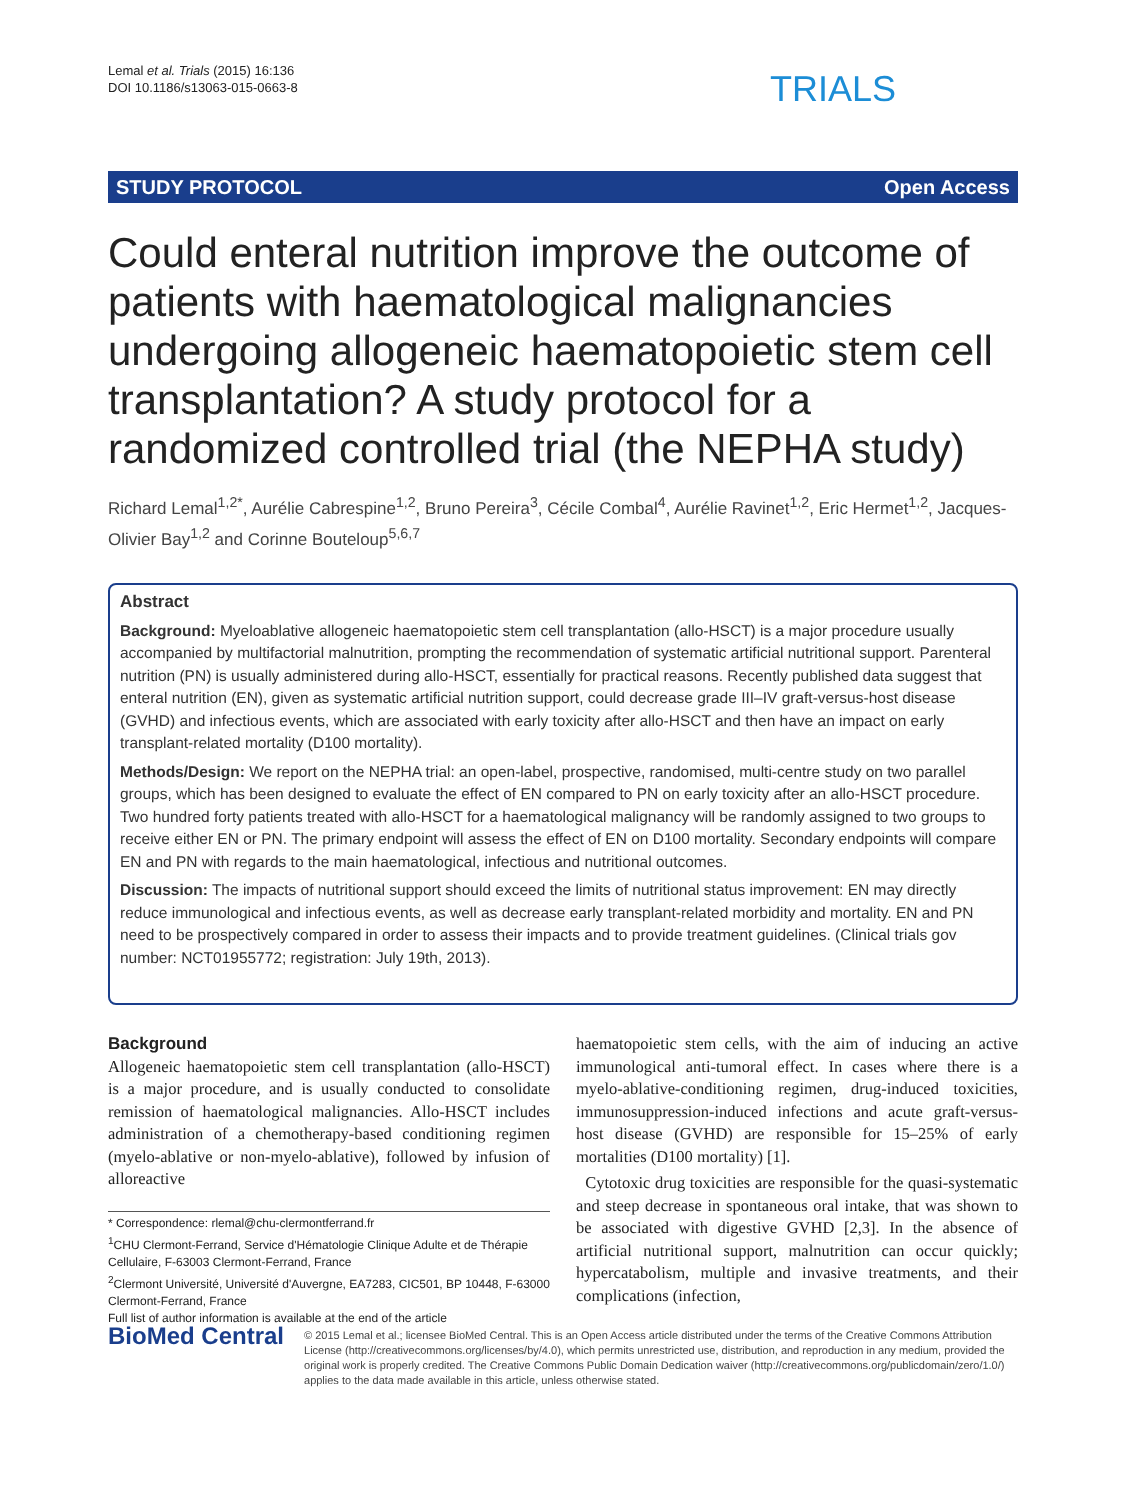Lemal et al. Trials (2015) 16:136
DOI 10.1186/s13063-015-0663-8
TRIALS
STUDY PROTOCOL Open Access
Could enteral nutrition improve the outcome of patients with haematological malignancies undergoing allogeneic haematopoietic stem cell transplantation? A study protocol for a randomized controlled trial (the NEPHA study)
Richard Lemal<sup>1,2*</sup>, Aurélie Cabrespine<sup>1,2</sup>, Bruno Pereira<sup>3</sup>, Cécile Combal<sup>4</sup>, Aurélie Ravinet<sup>1,2</sup>, Eric Hermet<sup>1,2</sup>, Jacques-Olivier Bay<sup>1,2</sup> and Corinne Bouteloup<sup>5,6,7</sup>
Abstract
Background: Myeloablative allogeneic haematopoietic stem cell transplantation (allo-HSCT) is a major procedure usually accompanied by multifactorial malnutrition, prompting the recommendation of systematic artificial nutritional support. Parenteral nutrition (PN) is usually administered during allo-HSCT, essentially for practical reasons. Recently published data suggest that enteral nutrition (EN), given as systematic artificial nutrition support, could decrease grade III–IV graft-versus-host disease (GVHD) and infectious events, which are associated with early toxicity after allo-HSCT and then have an impact on early transplant-related mortality (D100 mortality).
Methods/Design: We report on the NEPHA trial: an open-label, prospective, randomised, multi-centre study on two parallel groups, which has been designed to evaluate the effect of EN compared to PN on early toxicity after an allo-HSCT procedure. Two hundred forty patients treated with allo-HSCT for a haematological malignancy will be randomly assigned to two groups to receive either EN or PN. The primary endpoint will assess the effect of EN on D100 mortality. Secondary endpoints will compare EN and PN with regards to the main haematological, infectious and nutritional outcomes.
Discussion: The impacts of nutritional support should exceed the limits of nutritional status improvement: EN may directly reduce immunological and infectious events, as well as decrease early transplant-related morbidity and mortality. EN and PN need to be prospectively compared in order to assess their impacts and to provide treatment guidelines. (Clinical trials gov number: NCT01955772; registration: July 19th, 2013).
Background
Allogeneic haematopoietic stem cell transplantation (allo-HSCT) is a major procedure, and is usually conducted to consolidate remission of haematological malignancies. Allo-HSCT includes administration of a chemotherapy-based conditioning regimen (myelo-ablative or non-myelo-ablative), followed by infusion of alloreactive
* Correspondence: rlemal@chu-clermontferrand.fr
<sup>1</sup> CHU Clermont-Ferrand, Service d'Hématologie Clinique Adulte et de Thérapie Cellulaire, F-63003 Clermont-Ferrand, France
<sup>2</sup> Clermont Université, Université d'Auvergne, EA7283, CIC501, BP 10448, F-63000 Clermont-Ferrand, France
Full list of author information is available at the end of the article
haematopoietic stem cells, with the aim of inducing an active immunological anti-tumoral effect. In cases where there is a myelo-ablative-conditioning regimen, drug-induced toxicities, immunosuppression-induced infections and acute graft-versus-host disease (GVHD) are responsible for 15–25% of early mortalities (D100 mortality) [1].
Cytotoxic drug toxicities are responsible for the quasi-systematic and steep decrease in spontaneous oral intake, that was shown to be associated with digestive GVHD [2,3]. In the absence of artificial nutritional support, malnutrition can occur quickly; hypercatabolism, multiple and invasive treatments, and their complications (infection,
BioMed Central
© 2015 Lemal et al.; licensee BioMed Central. This is an Open Access article distributed under the terms of the Creative Commons Attribution License (http://creativecommons.org/licenses/by/4.0), which permits unrestricted use, distribution, and reproduction in any medium, provided the original work is properly credited. The Creative Commons Public Domain Dedication waiver (http://creativecommons.org/publicdomain/zero/1.0/) applies to the data made available in this article, unless otherwise stated.